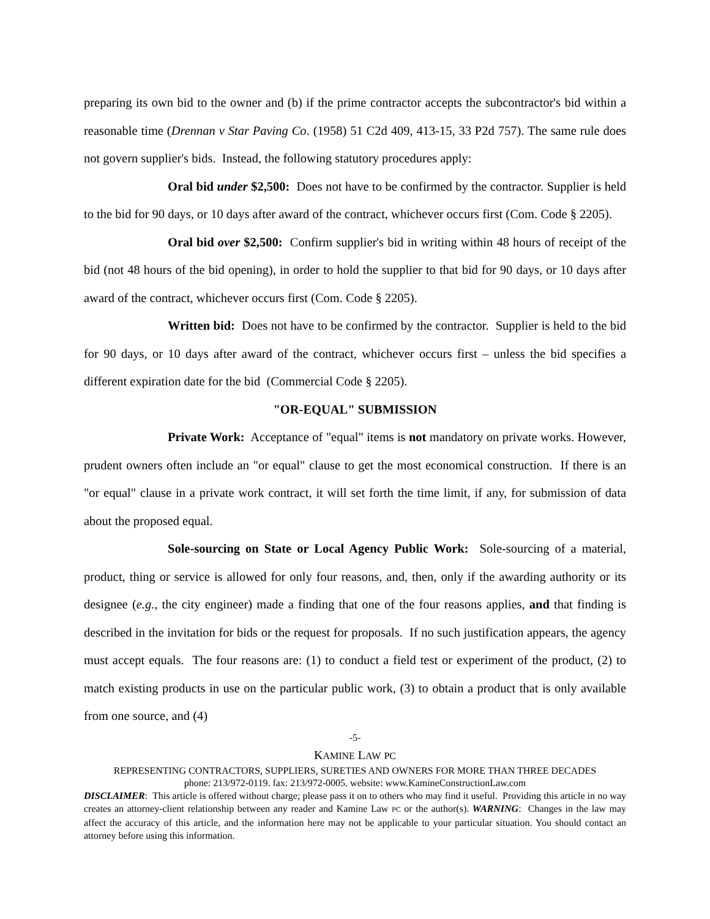preparing its own bid to the owner and (b) if the prime contractor accepts the subcontractor's bid within a reasonable time (Drennan v Star Paving Co. (1958) 51 C2d 409, 413-15, 33 P2d 757). The same rule does not govern supplier's bids. Instead, the following statutory procedures apply:
Oral bid under $2,500: Does not have to be confirmed by the contractor. Supplier is held to the bid for 90 days, or 10 days after award of the contract, whichever occurs first (Com. Code § 2205).
Oral bid over $2,500: Confirm supplier's bid in writing within 48 hours of receipt of the bid (not 48 hours of the bid opening), in order to hold the supplier to that bid for 90 days, or 10 days after award of the contract, whichever occurs first (Com. Code § 2205).
Written bid: Does not have to be confirmed by the contractor. Supplier is held to the bid for 90 days, or 10 days after award of the contract, whichever occurs first – unless the bid specifies a different expiration date for the bid (Commercial Code § 2205).
"OR-EQUAL" SUBMISSION
Private Work: Acceptance of "equal" items is not mandatory on private works. However, prudent owners often include an "or equal" clause to get the most economical construction. If there is an "or equal" clause in a private work contract, it will set forth the time limit, if any, for submission of data about the proposed equal.
Sole-sourcing on State or Local Agency Public Work: Sole-sourcing of a material, product, thing or service is allowed for only four reasons, and, then, only if the awarding authority or its designee (e.g., the city engineer) made a finding that one of the four reasons applies, and that finding is described in the invitation for bids or the request for proposals. If no such justification appears, the agency must accept equals. The four reasons are: (1) to conduct a field test or experiment of the product, (2) to match existing products in use on the particular public work, (3) to obtain a product that is only available from one source, and (4)
-5-
KAMINE LAW PC
REPRESENTING CONTRACTORS, SUPPLIERS, SURETIES AND OWNERS FOR MORE THAN THREE DECADES
phone: 213/972-0119. fax: 213/972-0005. website: www.KamineConstructionLaw.com
DISCLAIMER: This article is offered without charge; please pass it on to others who may find it useful. Providing this article in no way creates an attorney-client relationship between any reader and Kamine Law PC or the author(s). WARNING: Changes in the law may affect the accuracy of this article, and the information here may not be applicable to your particular situation. You should contact an attorney before using this information.